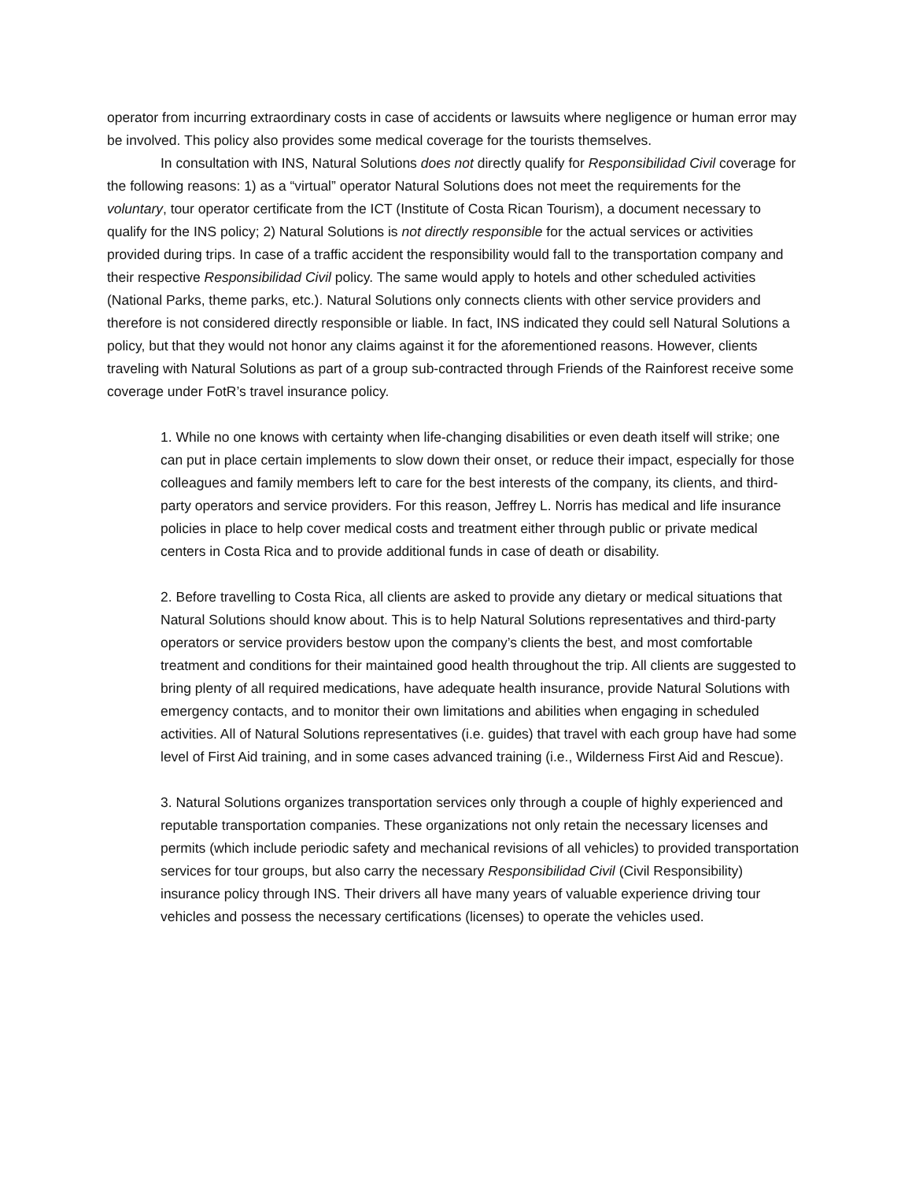operator from incurring extraordinary costs in case of accidents or lawsuits where negligence or human error may be involved. This policy also provides some medical coverage for the tourists themselves.
In consultation with INS, Natural Solutions does not directly qualify for Responsibilidad Civil coverage for the following reasons: 1) as a “virtual” operator Natural Solutions does not meet the requirements for the voluntary, tour operator certificate from the ICT (Institute of Costa Rican Tourism), a document necessary to qualify for the INS policy; 2) Natural Solutions is not directly responsible for the actual services or activities provided during trips. In case of a traffic accident the responsibility would fall to the transportation company and their respective Responsibilidad Civil policy. The same would apply to hotels and other scheduled activities (National Parks, theme parks, etc.). Natural Solutions only connects clients with other service providers and therefore is not considered directly responsible or liable. In fact, INS indicated they could sell Natural Solutions a policy, but that they would not honor any claims against it for the aforementioned reasons. However, clients traveling with Natural Solutions as part of a group sub-contracted through Friends of the Rainforest receive some coverage under FotR’s travel insurance policy.
1. While no one knows with certainty when life-changing disabilities or even death itself will strike; one can put in place certain implements to slow down their onset, or reduce their impact, especially for those colleagues and family members left to care for the best interests of the company, its clients, and third-party operators and service providers. For this reason, Jeffrey L. Norris has medical and life insurance policies in place to help cover medical costs and treatment either through public or private medical centers in Costa Rica and to provide additional funds in case of death or disability.
2. Before travelling to Costa Rica, all clients are asked to provide any dietary or medical situations that Natural Solutions should know about. This is to help Natural Solutions representatives and third-party operators or service providers bestow upon the company’s clients the best, and most comfortable treatment and conditions for their maintained good health throughout the trip. All clients are suggested to bring plenty of all required medications, have adequate health insurance, provide Natural Solutions with emergency contacts, and to monitor their own limitations and abilities when engaging in scheduled activities. All of Natural Solutions representatives (i.e. guides) that travel with each group have had some level of First Aid training, and in some cases advanced training (i.e., Wilderness First Aid and Rescue).
3. Natural Solutions organizes transportation services only through a couple of highly experienced and reputable transportation companies. These organizations not only retain the necessary licenses and permits (which include periodic safety and mechanical revisions of all vehicles) to provided transportation services for tour groups, but also carry the necessary Responsibilidad Civil (Civil Responsibility) insurance policy through INS. Their drivers all have many years of valuable experience driving tour vehicles and possess the necessary certifications (licenses) to operate the vehicles used.